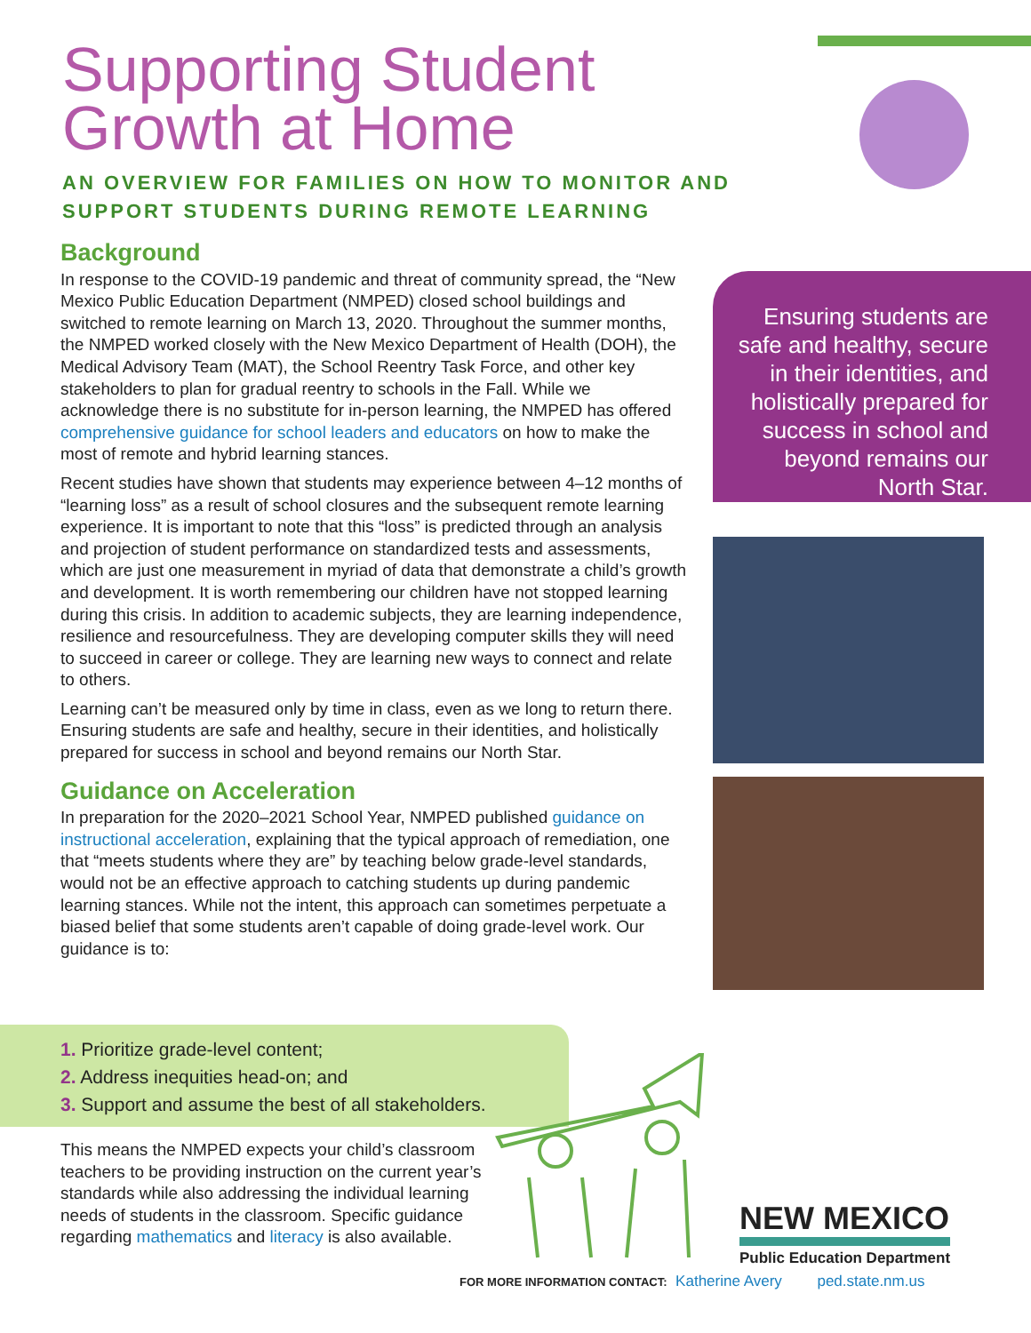Supporting Student
Growth at Home
AN OVERVIEW FOR FAMILIES ON HOW TO MONITOR AND
SUPPORT STUDENTS DURING REMOTE LEARNING
Background
In response to the COVID-19 pandemic and threat of community spread, the “New Mexico Public Education Department (NMPED) closed school buildings and switched to remote learning on March 13, 2020. Throughout the summer months, the NMPED worked closely with the New Mexico Department of Health (DOH), the Medical Advisory Team (MAT), the School Reentry Task Force, and other key stakeholders to plan for gradual reentry to schools in the Fall. While we acknowledge there is no substitute for in-person learning, the NMPED has offered comprehensive guidance for school leaders and educators on how to make the most of remote and hybrid learning stances.
Recent studies have shown that students may experience between 4–12 months of “learning loss” as a result of school closures and the subsequent remote learning experience. It is important to note that this “loss” is predicted through an analysis and projection of student performance on standardized tests and assessments, which are just one measurement in myriad of data that demonstrate a child’s growth and development. It is worth remembering our children have not stopped learning during this crisis. In addition to academic subjects, they are learning independence, resilience and resourcefulness. They are developing computer skills they will need to succeed in career or college. They are learning new ways to connect and relate to others.
Learning can’t be measured only by time in class, even as we long to return there. Ensuring students are safe and healthy, secure in their identities, and holistically prepared for success in school and beyond remains our North Star.
Guidance on Acceleration
In preparation for the 2020–2021 School Year, NMPED published guidance on instructional acceleration, explaining that the typical approach of remediation, one that “meets students where they are” by teaching below grade-level standards, would not be an effective approach to catching students up during pandemic learning stances. While not the intent, this approach can sometimes perpetuate a biased belief that some students aren’t capable of doing grade-level work. Our guidance is to:
Ensuring students are safe and healthy, secure in their identities, and holistically prepared for success in school and beyond remains our North Star.
1. Prioritize grade-level content;
2. Address inequities head-on; and
3. Support and assume the best of all stakeholders.
This means the NMPED expects your child’s classroom teachers to be providing instruction on the current year’s standards while also addressing the individual learning needs of students in the classroom. Specific guidance regarding mathematics and literacy is also available.
NEW MEXICO
Public Education Department
FOR MORE INFORMATION CONTACT: Katherine Avery ped.state.nm.us